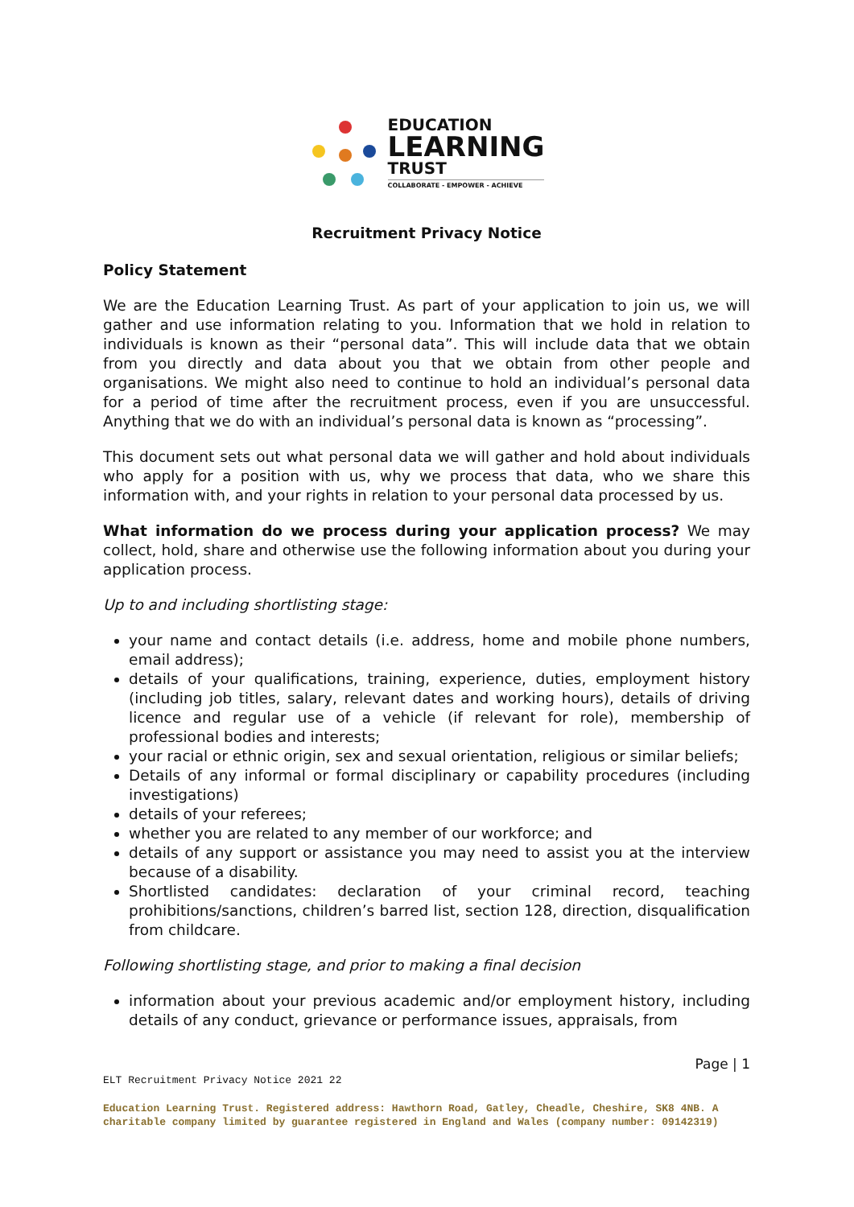EDUCATION
LEARNING
TRUST
COLLABORATE - EMPOWER - ACHIEVE
Recruitment Privacy Notice
Policy Statement
We are the Education Learning Trust. As part of your application to join us, we will gather and use information relating to you. Information that we hold in relation to individuals is known as their “personal data”. This will include data that we obtain from you directly and data about you that we obtain from other people and organisations. We might also need to continue to hold an individual’s personal data for a period of time after the recruitment process, even if you are unsuccessful. Anything that we do with an individual’s personal data is known as “processing”.
This document sets out what personal data we will gather and hold about individuals who apply for a position with us, why we process that data, who we share this information with, and your rights in relation to your personal data processed by us.
What information do we process during your application process? We may collect, hold, share and otherwise use the following information about you during your application process.
Up to and including shortlisting stage:
your name and contact details (i.e. address, home and mobile phone numbers, email address);
details of your qualifications, training, experience, duties, employment history (including job titles, salary, relevant dates and working hours), details of driving licence and regular use of a vehicle (if relevant for role), membership of professional bodies and interests;
your racial or ethnic origin, sex and sexual orientation, religious or similar beliefs;
Details of any informal or formal disciplinary or capability procedures (including investigations)
details of your referees;
whether you are related to any member of our workforce; and
details of any support or assistance you may need to assist you at the interview because of a disability.
Shortlisted candidates: declaration of your criminal record, teaching prohibitions/sanctions, children’s barred list, section 128, direction, disqualification from childcare.
Following shortlisting stage, and prior to making a final decision
information about your previous academic and/or employment history, including details of any conduct, grievance or performance issues, appraisals, from
Page | 1
ELT Recruitment Privacy Notice 2021 22
Education Learning Trust. Registered address: Hawthorn Road, Gatley, Cheadle, Cheshire, SK8 4NB. A charitable company limited by guarantee registered in England and Wales (company number: 09142319)